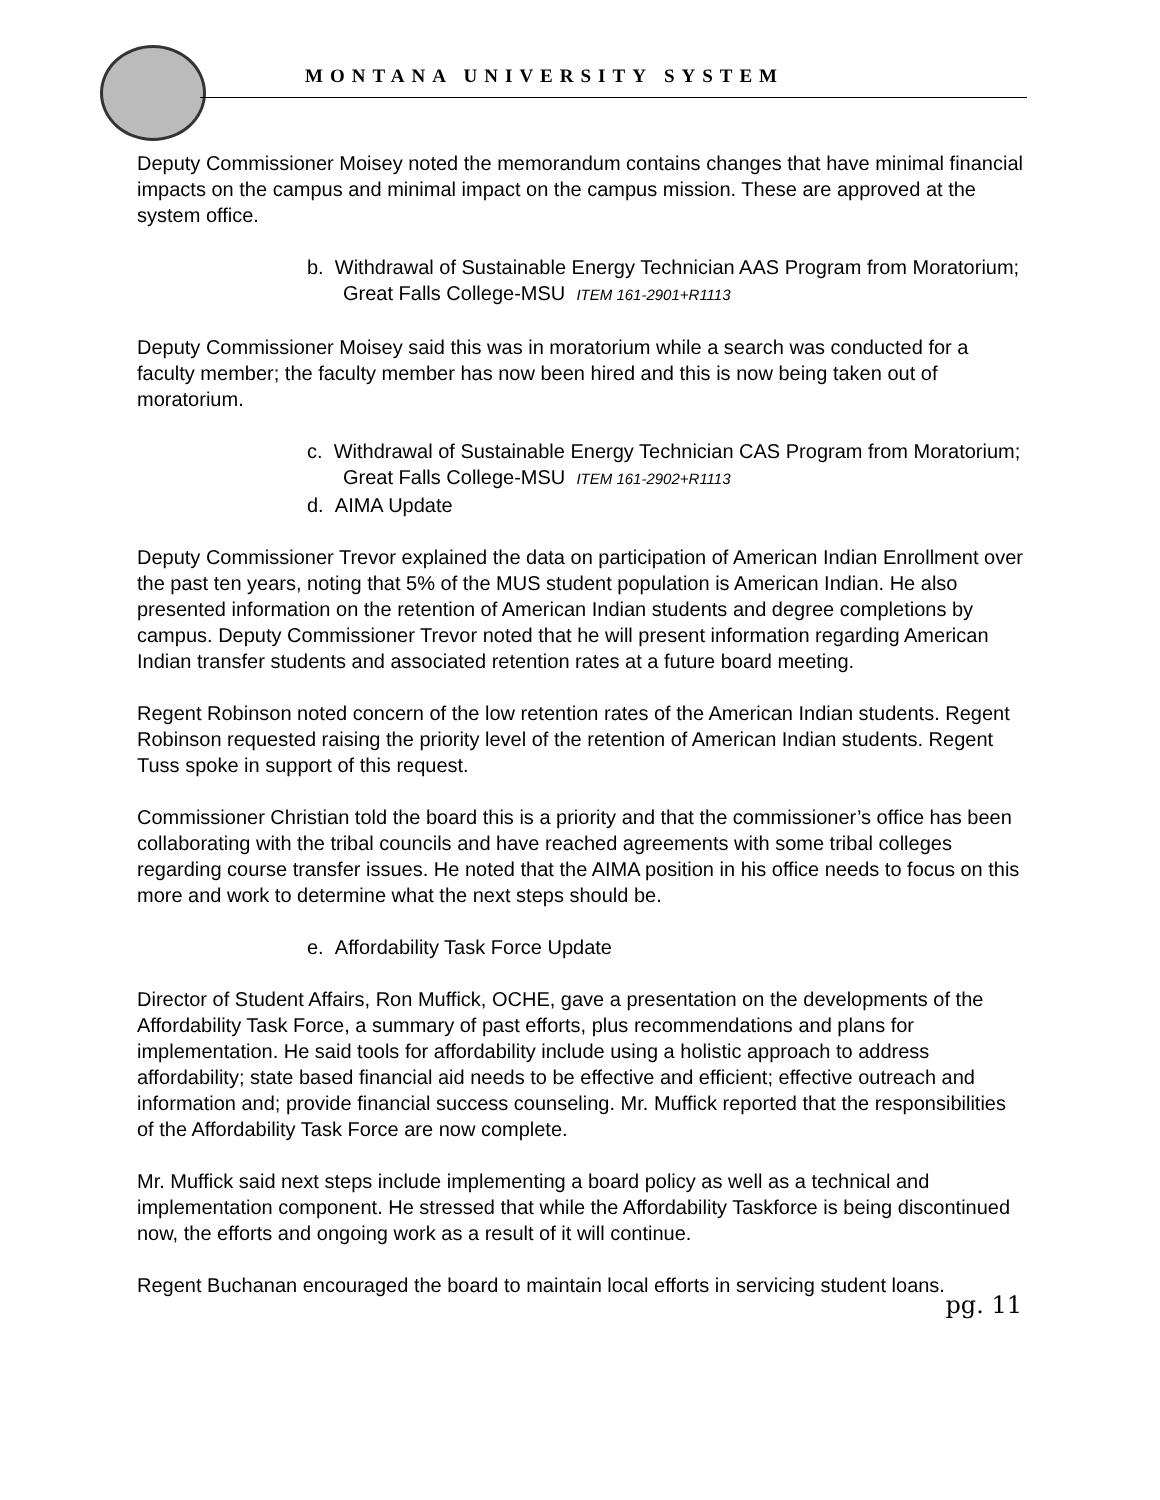MONTANA UNIVERSITY SYSTEM
Deputy Commissioner Moisey noted the memorandum contains changes that have minimal financial impacts on the campus and minimal impact on the campus mission. These are approved at the system office.
b. Withdrawal of Sustainable Energy Technician AAS Program from Moratorium; Great Falls College-MSU ITEM 161-2901+R1113
Deputy Commissioner Moisey said this was in moratorium while a search was conducted for a faculty member; the faculty member has now been hired and this is now being taken out of moratorium.
c. Withdrawal of Sustainable Energy Technician CAS Program from Moratorium; Great Falls College-MSU ITEM 161-2902+R1113
d. AIMA Update
Deputy Commissioner Trevor explained the data on participation of American Indian Enrollment over the past ten years, noting that 5% of the MUS student population is American Indian. He also presented information on the retention of American Indian students and degree completions by campus. Deputy Commissioner Trevor noted that he will present information regarding American Indian transfer students and associated retention rates at a future board meeting.
Regent Robinson noted concern of the low retention rates of the American Indian students. Regent Robinson requested raising the priority level of the retention of American Indian students. Regent Tuss spoke in support of this request.
Commissioner Christian told the board this is a priority and that the commissioner’s office has been collaborating with the tribal councils and have reached agreements with some tribal colleges regarding course transfer issues. He noted that the AIMA position in his office needs to focus on this more and work to determine what the next steps should be.
e. Affordability Task Force Update
Director of Student Affairs, Ron Muffick, OCHE, gave a presentation on the developments of the Affordability Task Force, a summary of past efforts, plus recommendations and plans for implementation. He said tools for affordability include using a holistic approach to address affordability; state based financial aid needs to be effective and efficient; effective outreach and information and; provide financial success counseling. Mr. Muffick reported that the responsibilities of the Affordability Task Force are now complete.
Mr. Muffick said next steps include implementing a board policy as well as a technical and implementation component. He stressed that while the Affordability Taskforce is being discontinued now, the efforts and ongoing work as a result of it will continue.
Regent Buchanan encouraged the board to maintain local efforts in servicing student loans.
pg. 11